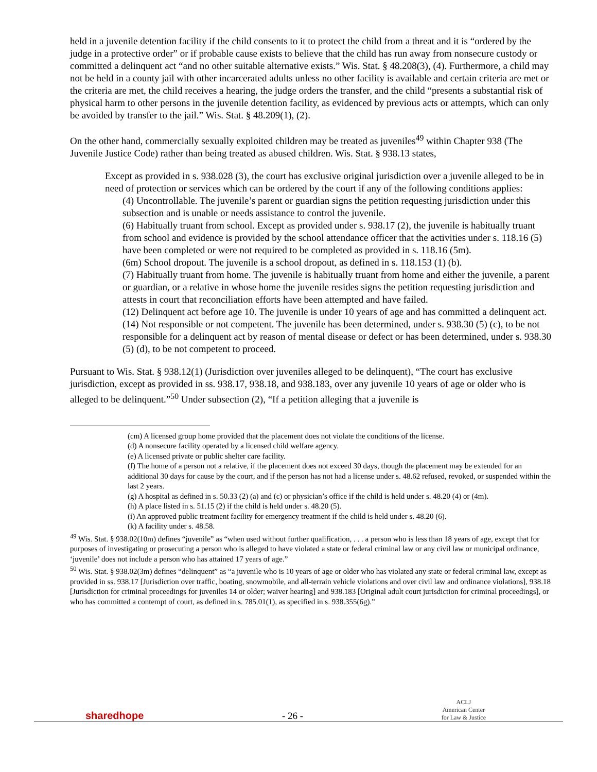held in a juvenile detention facility if the child consents to it to protect the child from a threat and it is “ordered by the judge in a protective order” or if probable cause exists to believe that the child has run away from nonsecure custody or committed a delinquent act “and no other suitable alternative exists.” Wis. Stat. § 48.208(3), (4). Furthermore, a child may not be held in a county jail with other incarcerated adults unless no other facility is available and certain criteria are met or the criteria are met, the child receives a hearing, the judge orders the transfer, and the child “presents a substantial risk of physical harm to other persons in the juvenile detention facility, as evidenced by previous acts or attempts, which can only be avoided by transfer to the jail.” Wis. Stat. § 48.209(1), (2).
On the other hand, commercially sexually exploited children may be treated as juveniles<sup>49</sup> within Chapter 938 (The Juvenile Justice Code) rather than being treated as abused children. Wis. Stat. § 938.13 states,
Except as provided in s. 938.028 (3), the court has exclusive original jurisdiction over a juvenile alleged to be in need of protection or services which can be ordered by the court if any of the following conditions applies:
(4) Uncontrollable. The juvenile’s parent or guardian signs the petition requesting jurisdiction under this subsection and is unable or needs assistance to control the juvenile.
(6) Habitually truant from school. Except as provided under s. 938.17 (2), the juvenile is habitually truant from school and evidence is provided by the school attendance officer that the activities under s. 118.16 (5) have been completed or were not required to be completed as provided in s. 118.16 (5m).
(6m) School dropout. The juvenile is a school dropout, as defined in s. 118.153 (1) (b).
(7) Habitually truant from home. The juvenile is habitually truant from home and either the juvenile, a parent or guardian, or a relative in whose home the juvenile resides signs the petition requesting jurisdiction and attests in court that reconciliation efforts have been attempted and have failed.
(12) Delinquent act before age 10. The juvenile is under 10 years of age and has committed a delinquent act.
(14) Not responsible or not competent. The juvenile has been determined, under s. 938.30 (5) (c), to be not responsible for a delinquent act by reason of mental disease or defect or has been determined, under s. 938.30 (5) (d), to be not competent to proceed.
Pursuant to Wis. Stat. § 938.12(1) (Jurisdiction over juveniles alleged to be delinquent), “The court has exclusive jurisdiction, except as provided in ss. 938.17, 938.18, and 938.183, over any juvenile 10 years of age or older who is alleged to be delinquent.”<sup>50</sup> Under subsection (2), “If a petition alleging that a juvenile is
(cm) A licensed group home provided that the placement does not violate the conditions of the license.
(d) A nonsecure facility operated by a licensed child welfare agency.
(e) A licensed private or public shelter care facility.
(f) The home of a person not a relative, if the placement does not exceed 30 days, though the placement may be extended for an additional 30 days for cause by the court, and if the person has not had a license under s. 48.62 refused, revoked, or suspended within the last 2 years.
(g) A hospital as defined in s. 50.33 (2) (a) and (c) or physician’s office if the child is held under s. 48.20 (4) or (4m).
(h) A place listed in s. 51.15 (2) if the child is held under s. 48.20 (5).
(i) An approved public treatment facility for emergency treatment if the child is held under s. 48.20 (6).
(k) A facility under s. 48.58.
<sup>49</sup> Wis. Stat. § 938.02(10m) defines “juvenile” as “when used without further qualification, . . . a person who is less than 18 years of age, except that for purposes of investigating or prosecuting a person who is alleged to have violated a state or federal criminal law or any civil law or municipal ordinance, ‘juvenile’ does not include a person who has attained 17 years of age.”
<sup>50</sup> Wis. Stat. § 938.02(3m) defines “delinquent” as “a juvenile who is 10 years of age or older who has violated any state or federal criminal law, except as provided in ss. 938.17 [Jurisdiction over traffic, boating, snowmobile, and all-terrain vehicle violations and over civil law and ordinance violations], 938.18 [Jurisdiction for criminal proceedings for juveniles 14 or older; waiver hearing] and 938.183 [Original adult court jurisdiction for criminal proceedings], or who has committed a contempt of court, as defined in s. 785.01(1), as specified in s. 938.355(6g).”
sharedhope
- 26 -
ACLJ
American Center
for Law & Justice